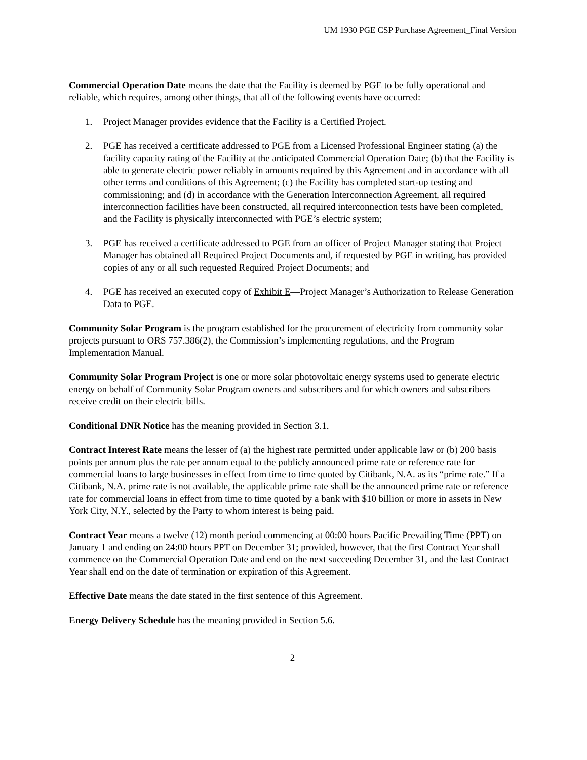UM 1930 PGE CSP Purchase Agreement_Final Version
Commercial Operation Date means the date that the Facility is deemed by PGE to be fully operational and reliable, which requires, among other things, that all of the following events have occurred:
1. Project Manager provides evidence that the Facility is a Certified Project.
2. PGE has received a certificate addressed to PGE from a Licensed Professional Engineer stating (a) the facility capacity rating of the Facility at the anticipated Commercial Operation Date; (b) that the Facility is able to generate electric power reliably in amounts required by this Agreement and in accordance with all other terms and conditions of this Agreement; (c) the Facility has completed start-up testing and commissioning; and (d) in accordance with the Generation Interconnection Agreement, all required interconnection facilities have been constructed, all required interconnection tests have been completed, and the Facility is physically interconnected with PGE’s electric system;
3. PGE has received a certificate addressed to PGE from an officer of Project Manager stating that Project Manager has obtained all Required Project Documents and, if requested by PGE in writing, has provided copies of any or all such requested Required Project Documents; and
4. PGE has received an executed copy of Exhibit E—Project Manager’s Authorization to Release Generation Data to PGE.
Community Solar Program is the program established for the procurement of electricity from community solar projects pursuant to ORS 757.386(2), the Commission’s implementing regulations, and the Program Implementation Manual.
Community Solar Program Project is one or more solar photovoltaic energy systems used to generate electric energy on behalf of Community Solar Program owners and subscribers and for which owners and subscribers receive credit on their electric bills.
Conditional DNR Notice has the meaning provided in Section 3.1.
Contract Interest Rate means the lesser of (a) the highest rate permitted under applicable law or (b) 200 basis points per annum plus the rate per annum equal to the publicly announced prime rate or reference rate for commercial loans to large businesses in effect from time to time quoted by Citibank, N.A. as its “prime rate.” If a Citibank, N.A. prime rate is not available, the applicable prime rate shall be the announced prime rate or reference rate for commercial loans in effect from time to time quoted by a bank with $10 billion or more in assets in New York City, N.Y., selected by the Party to whom interest is being paid.
Contract Year means a twelve (12) month period commencing at 00:00 hours Pacific Prevailing Time (PPT) on January 1 and ending on 24:00 hours PPT on December 31; provided, however, that the first Contract Year shall commence on the Commercial Operation Date and end on the next succeeding December 31, and the last Contract Year shall end on the date of termination or expiration of this Agreement.
Effective Date means the date stated in the first sentence of this Agreement.
Energy Delivery Schedule has the meaning provided in Section 5.6.
2